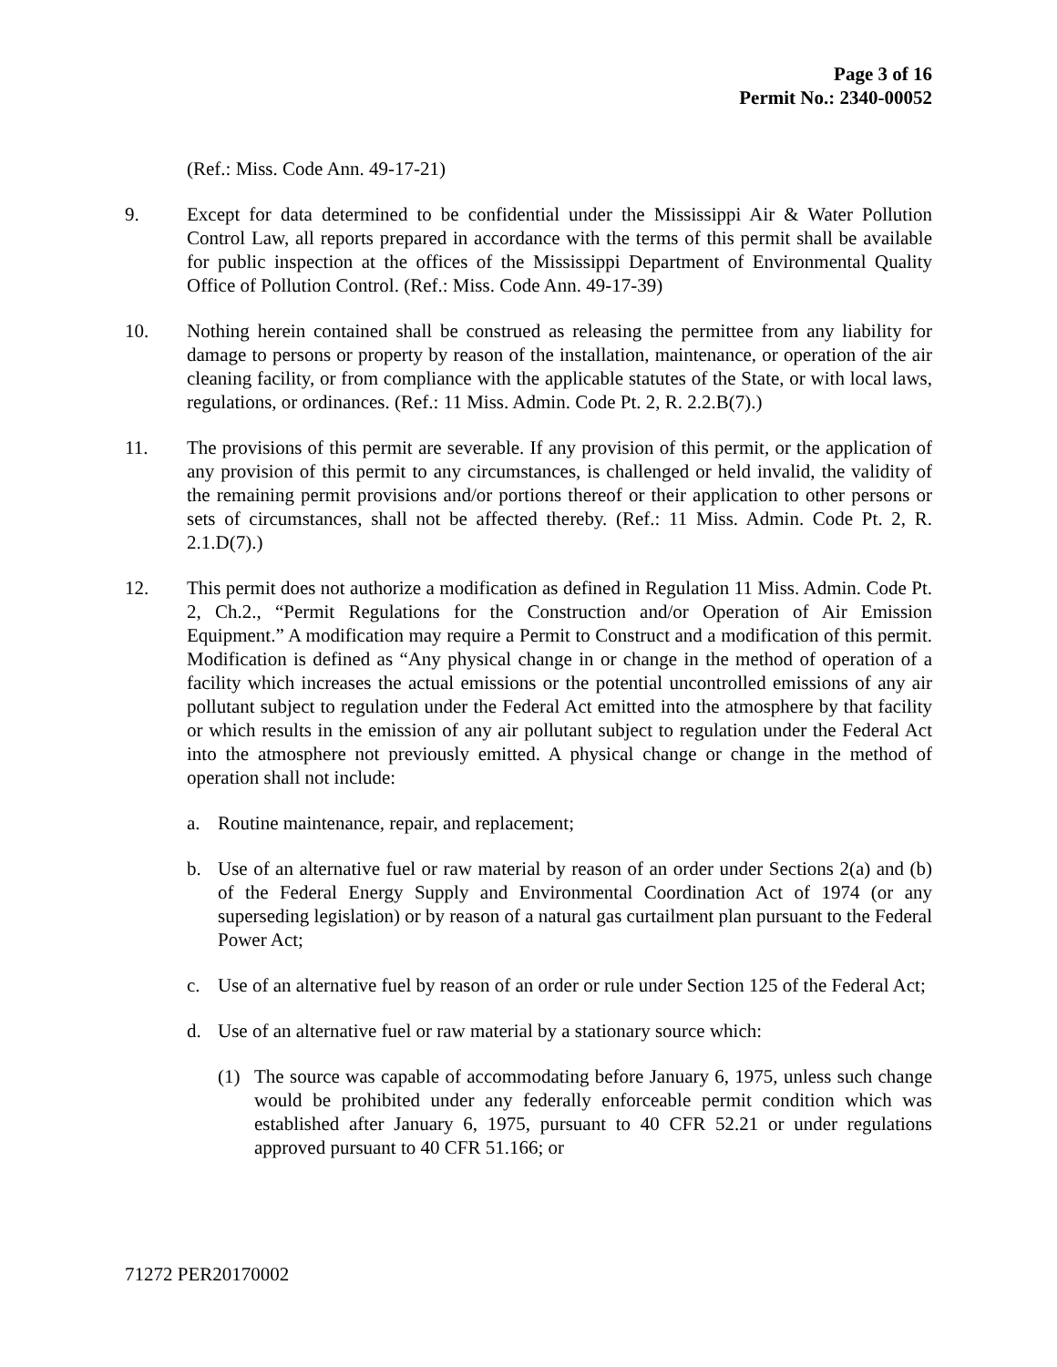Page 3 of 16
Permit No.: 2340-00052
(Ref.: Miss. Code Ann. 49-17-21)
9. Except for data determined to be confidential under the Mississippi Air & Water Pollution Control Law, all reports prepared in accordance with the terms of this permit shall be available for public inspection at the offices of the Mississippi Department of Environmental Quality Office of Pollution Control. (Ref.: Miss. Code Ann. 49-17-39)
10. Nothing herein contained shall be construed as releasing the permittee from any liability for damage to persons or property by reason of the installation, maintenance, or operation of the air cleaning facility, or from compliance with the applicable statutes of the State, or with local laws, regulations, or ordinances. (Ref.: 11 Miss. Admin. Code Pt. 2, R. 2.2.B(7).)
11. The provisions of this permit are severable. If any provision of this permit, or the application of any provision of this permit to any circumstances, is challenged or held invalid, the validity of the remaining permit provisions and/or portions thereof or their application to other persons or sets of circumstances, shall not be affected thereby. (Ref.: 11 Miss. Admin. Code Pt. 2, R. 2.1.D(7).)
12. This permit does not authorize a modification as defined in Regulation 11 Miss. Admin. Code Pt. 2, Ch.2., “Permit Regulations for the Construction and/or Operation of Air Emission Equipment.” A modification may require a Permit to Construct and a modification of this permit. Modification is defined as “Any physical change in or change in the method of operation of a facility which increases the actual emissions or the potential uncontrolled emissions of any air pollutant subject to regulation under the Federal Act emitted into the atmosphere by that facility or which results in the emission of any air pollutant subject to regulation under the Federal Act into the atmosphere not previously emitted. A physical change or change in the method of operation shall not include:
a. Routine maintenance, repair, and replacement;
b. Use of an alternative fuel or raw material by reason of an order under Sections 2(a) and (b) of the Federal Energy Supply and Environmental Coordination Act of 1974 (or any superseding legislation) or by reason of a natural gas curtailment plan pursuant to the Federal Power Act;
c. Use of an alternative fuel by reason of an order or rule under Section 125 of the Federal Act;
d. Use of an alternative fuel or raw material by a stationary source which:
(1) The source was capable of accommodating before January 6, 1975, unless such change would be prohibited under any federally enforceable permit condition which was established after January 6, 1975, pursuant to 40 CFR 52.21 or under regulations approved pursuant to 40 CFR 51.166; or
71272 PER20170002